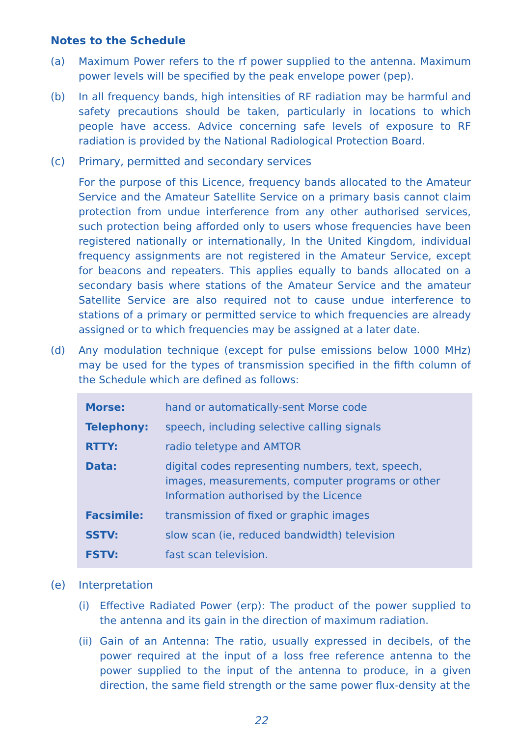Notes to the Schedule
(a) Maximum Power refers to the rf power supplied to the antenna. Maximum power levels will be specified by the peak envelope power (pep).
(b) In all frequency bands, high intensities of RF radiation may be harmful and safety precautions should be taken, particularly in locations to which people have access. Advice concerning safe levels of exposure to RF radiation is provided by the National Radiological Protection Board.
(c) Primary, permitted and secondary services
For the purpose of this Licence, frequency bands allocated to the Amateur Service and the Amateur Satellite Service on a primary basis cannot claim protection from undue interference from any other authorised services, such protection being afforded only to users whose frequencies have been registered nationally or internationally, In the United Kingdom, individual frequency assignments are not registered in the Amateur Service, except for beacons and repeaters. This applies equally to bands allocated on a secondary basis where stations of the Amateur Service and the amateur Satellite Service are also required not to cause undue interference to stations of a primary or permitted service to which frequencies are already assigned or to which frequencies may be assigned at a later date.
(d) Any modulation technique (except for pulse emissions below 1000 MHz) may be used for the types of transmission specified in the fifth column of the Schedule which are defined as follows:
| Morse: | hand or automatically-sent Morse code |
| Telephony: | speech, including selective calling signals |
| RTTY: | radio teletype and AMTOR |
| Data: | digital codes representing numbers, text, speech, images, measurements, computer programs or other Information authorised by the Licence |
| Facsimile: | transmission of fixed or graphic images |
| SSTV: | slow scan (ie, reduced bandwidth) television |
| FSTV: | fast scan television. |
(e) Interpretation
(i) Effective Radiated Power (erp): The product of the power supplied to the antenna and its gain in the direction of maximum radiation.
(ii)
Gain of an Antenna: The ratio, usually expressed in decibels, of the power required at the input of a loss free reference antenna to the power supplied to the input of the antenna to produce, in a given direction, the same field strength or the same power flux-density at the
22